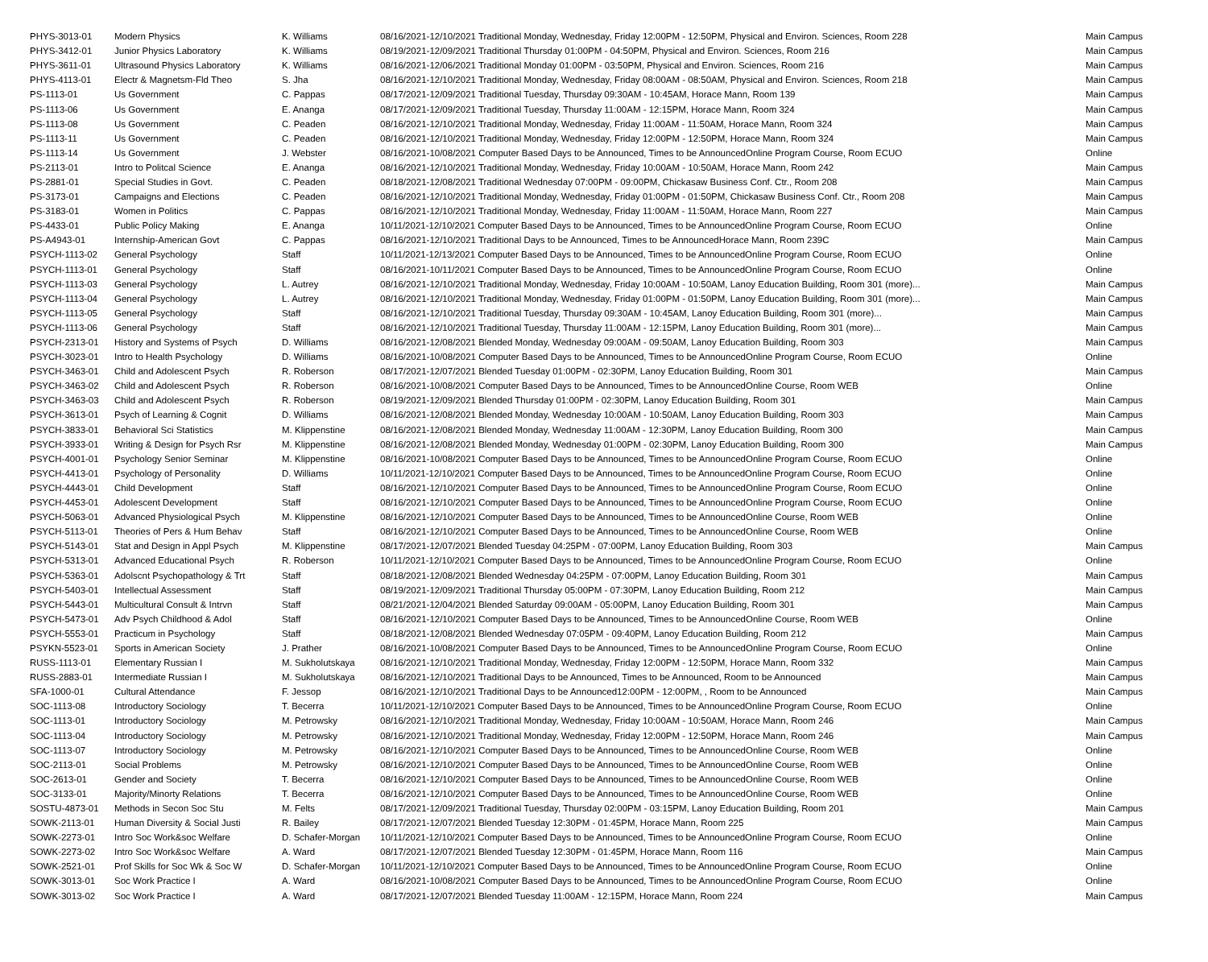| PHYS-3013-01 | Modern Physics | K. Williams | 08/16/2021-12/10/2021 Traditional Monday, Wednesday, Friday 12:00PM - 12:50PM, Physical and Environ. Sciences, Room 228 | Main Campus |
| PHYS-3412-01 | Junior Physics Laboratory | K. Williams | 08/19/2021-12/09/2021 Traditional Thursday 01:00PM - 04:50PM, Physical and Environ. Sciences, Room 216 | Main Campus |
| PHYS-3611-01 | Ultrasound Physics Laboratory | K. Williams | 08/16/2021-12/06/2021 Traditional Monday 01:00PM - 03:50PM, Physical and Environ. Sciences, Room 216 | Main Campus |
| PHYS-4113-01 | Electr & Magnetsm-Fld Theo | S. Jha | 08/16/2021-12/10/2021 Traditional Monday, Wednesday, Friday 08:00AM - 08:50AM, Physical and Environ. Sciences, Room 218 | Main Campus |
| PS-1113-01 | Us Government | C. Pappas | 08/17/2021-12/09/2021 Traditional Tuesday, Thursday 09:30AM - 10:45AM, Horace Mann, Room 139 | Main Campus |
| PS-1113-06 | Us Government | E. Ananga | 08/17/2021-12/09/2021 Traditional Tuesday, Thursday 11:00AM - 12:15PM, Horace Mann, Room 324 | Main Campus |
| PS-1113-08 | Us Government | C. Peaden | 08/16/2021-12/10/2021 Traditional Monday, Wednesday, Friday 11:00AM - 11:50AM, Horace Mann, Room 324 | Main Campus |
| PS-1113-11 | Us Government | C. Peaden | 08/16/2021-12/10/2021 Traditional Monday, Wednesday, Friday 12:00PM - 12:50PM, Horace Mann, Room 324 | Main Campus |
| PS-1113-14 | Us Government | J. Webster | 08/16/2021-10/08/2021 Computer Based Days to be Announced, Times to be AnnouncedOnline Program Course, Room ECUO | Online |
| PS-2113-01 | Intro to Politcal Science | E. Ananga | 08/16/2021-12/10/2021 Traditional Monday, Wednesday, Friday 10:00AM - 10:50AM, Horace Mann, Room 242 | Main Campus |
| PS-2881-01 | Special Studies in Govt. | C. Peaden | 08/18/2021-12/08/2021 Traditional Wednesday 07:00PM - 09:00PM, Chickasaw Business Conf. Ctr., Room 208 | Main Campus |
| PS-3173-01 | Campaigns and Elections | C. Peaden | 08/16/2021-12/10/2021 Traditional Monday, Wednesday, Friday 01:00PM - 01:50PM, Chickasaw Business Conf. Ctr., Room 208 | Main Campus |
| PS-3183-01 | Women in Politics | C. Pappas | 08/16/2021-12/10/2021 Traditional Monday, Wednesday, Friday 11:00AM - 11:50AM, Horace Mann, Room 227 | Main Campus |
| PS-4433-01 | Public Policy Making | E. Ananga | 10/11/2021-12/10/2021 Computer Based Days to be Announced, Times to be AnnouncedOnline Program Course, Room ECUO | Online |
| PS-A4943-01 | Internship-American Govt | C. Pappas | 08/16/2021-12/10/2021 Traditional Days to be Announced, Times to be AnnouncedHorace Mann, Room 239C | Main Campus |
| PSYCH-1113-02 | General Psychology | Staff | 10/11/2021-12/13/2021 Computer Based Days to be Announced, Times to be AnnouncedOnline Program Course, Room ECUO | Online |
| PSYCH-1113-01 | General Psychology | Staff | 08/16/2021-10/11/2021 Computer Based Days to be Announced, Times to be AnnouncedOnline Program Course, Room ECUO | Online |
| PSYCH-1113-03 | General Psychology | L. Autrey | 08/16/2021-12/10/2021 Traditional Monday, Wednesday, Friday 10:00AM - 10:50AM, Lanoy Education Building, Room 301 (more)... | Main Campus |
| PSYCH-1113-04 | General Psychology | L. Autrey | 08/16/2021-12/10/2021 Traditional Monday, Wednesday, Friday 01:00PM - 01:50PM, Lanoy Education Building, Room 301 (more)... | Main Campus |
| PSYCH-1113-05 | General Psychology | Staff | 08/16/2021-12/10/2021 Traditional Tuesday, Thursday 09:30AM - 10:45AM, Lanoy Education Building, Room 301 (more)... | Main Campus |
| PSYCH-1113-06 | General Psychology | Staff | 08/16/2021-12/10/2021 Traditional Tuesday, Thursday 11:00AM - 12:15PM, Lanoy Education Building, Room 301 (more)... | Main Campus |
| PSYCH-2313-01 | History and Systems of Psych | D. Williams | 08/16/2021-12/08/2021 Blended Monday, Wednesday 09:00AM - 09:50AM, Lanoy Education Building, Room 303 | Main Campus |
| PSYCH-3023-01 | Intro to Health Psychology | D. Williams | 08/16/2021-10/08/2021 Computer Based Days to be Announced, Times to be AnnouncedOnline Program Course, Room ECUO | Online |
| PSYCH-3463-01 | Child and Adolescent Psych | R. Roberson | 08/17/2021-12/07/2021 Blended Tuesday 01:00PM - 02:30PM, Lanoy Education Building, Room 301 | Main Campus |
| PSYCH-3463-02 | Child and Adolescent Psych | R. Roberson | 08/16/2021-10/08/2021 Computer Based Days to be Announced, Times to be AnnouncedOnline Course, Room WEB | Online |
| PSYCH-3463-03 | Child and Adolescent Psych | R. Roberson | 08/19/2021-12/09/2021 Blended Thursday 01:00PM - 02:30PM, Lanoy Education Building, Room 301 | Main Campus |
| PSYCH-3613-01 | Psych of Learning & Cognit | D. Williams | 08/16/2021-12/08/2021 Blended Monday, Wednesday 10:00AM - 10:50AM, Lanoy Education Building, Room 303 | Main Campus |
| PSYCH-3833-01 | Behavioral Sci Statistics | M. Klippenstine | 08/16/2021-12/08/2021 Blended Monday, Wednesday 11:00AM - 12:30PM, Lanoy Education Building, Room 300 | Main Campus |
| PSYCH-3933-01 | Writing & Design for Psych Rsr | M. Klippenstine | 08/16/2021-12/08/2021 Blended Monday, Wednesday 01:00PM - 02:30PM, Lanoy Education Building, Room 300 | Main Campus |
| PSYCH-4001-01 | Psychology Senior Seminar | M. Klippenstine | 08/16/2021-10/08/2021 Computer Based Days to be Announced, Times to be AnnouncedOnline Program Course, Room ECUO | Online |
| PSYCH-4413-01 | Psychology of Personality | D. Williams | 10/11/2021-12/10/2021 Computer Based Days to be Announced, Times to be AnnouncedOnline Program Course, Room ECUO | Online |
| PSYCH-4443-01 | Child Development | Staff | 08/16/2021-12/10/2021 Computer Based Days to be Announced, Times to be AnnouncedOnline Program Course, Room ECUO | Online |
| PSYCH-4453-01 | Adolescent Development | Staff | 08/16/2021-12/10/2021 Computer Based Days to be Announced, Times to be AnnouncedOnline Program Course, Room ECUO | Online |
| PSYCH-5063-01 | Advanced Physiological Psych | M. Klippenstine | 08/16/2021-12/10/2021 Computer Based Days to be Announced, Times to be AnnouncedOnline Course, Room WEB | Online |
| PSYCH-5113-01 | Theories of Pers & Hum Behav | Staff | 08/16/2021-12/10/2021 Computer Based Days to be Announced, Times to be AnnouncedOnline Course, Room WEB | Online |
| PSYCH-5143-01 | Stat and Design in Appl Psych | M. Klippenstine | 08/17/2021-12/07/2021 Blended Tuesday 04:25PM - 07:00PM, Lanoy Education Building, Room 303 | Main Campus |
| PSYCH-5313-01 | Advanced Educational Psych | R. Roberson | 10/11/2021-12/10/2021 Computer Based Days to be Announced, Times to be AnnouncedOnline Program Course, Room ECUO | Online |
| PSYCH-5363-01 | Adolscnt Psychopathology & Trt | Staff | 08/18/2021-12/08/2021 Blended Wednesday 04:25PM - 07:00PM, Lanoy Education Building, Room 301 | Main Campus |
| PSYCH-5403-01 | Intellectual Assessment | Staff | 08/19/2021-12/09/2021 Traditional Thursday 05:00PM - 07:30PM, Lanoy Education Building, Room 212 | Main Campus |
| PSYCH-5443-01 | Multicultural Consult & Intrvn | Staff | 08/21/2021-12/04/2021 Blended Saturday 09:00AM - 05:00PM, Lanoy Education Building, Room 301 | Main Campus |
| PSYCH-5473-01 | Adv Psych Childhood & Adol | Staff | 08/16/2021-12/10/2021 Computer Based Days to be Announced, Times to be AnnouncedOnline Course, Room WEB | Online |
| PSYCH-5553-01 | Practicum in Psychology | Staff | 08/18/2021-12/08/2021 Blended Wednesday 07:05PM - 09:40PM, Lanoy Education Building, Room 212 | Main Campus |
| PSYKN-5523-01 | Sports in American Society | J. Prather | 08/16/2021-10/08/2021 Computer Based Days to be Announced, Times to be AnnouncedOnline Program Course, Room ECUO | Online |
| RUSS-1113-01 | Elementary Russian I | M. Sukholutskaya | 08/16/2021-12/10/2021 Traditional Monday, Wednesday, Friday 12:00PM - 12:50PM, Horace Mann, Room 332 | Main Campus |
| RUSS-2883-01 | Intermediate Russian I | M. Sukholutskaya | 08/16/2021-12/10/2021 Traditional Days to be Announced, Times to be Announced, Room to be Announced | Main Campus |
| SFA-1000-01 | Cultural Attendance | F. Jessop | 08/16/2021-12/10/2021 Traditional Days to be Announced12:00PM - 12:00PM, , Room to be Announced | Main Campus |
| SOC-1113-08 | Introductory Sociology | T. Becerra | 10/11/2021-12/10/2021 Computer Based Days to be Announced, Times to be AnnouncedOnline Program Course, Room ECUO | Online |
| SOC-1113-01 | Introductory Sociology | M. Petrowsky | 08/16/2021-12/10/2021 Traditional Monday, Wednesday, Friday 10:00AM - 10:50AM, Horace Mann, Room 246 | Main Campus |
| SOC-1113-04 | Introductory Sociology | M. Petrowsky | 08/16/2021-12/10/2021 Traditional Monday, Wednesday, Friday 12:00PM - 12:50PM, Horace Mann, Room 246 | Main Campus |
| SOC-1113-07 | Introductory Sociology | M. Petrowsky | 08/16/2021-12/10/2021 Computer Based Days to be Announced, Times to be AnnouncedOnline Course, Room WEB | Online |
| SOC-2113-01 | Social Problems | M. Petrowsky | 08/16/2021-12/10/2021 Computer Based Days to be Announced, Times to be AnnouncedOnline Course, Room WEB | Online |
| SOC-2613-01 | Gender and Society | T. Becerra | 08/16/2021-12/10/2021 Computer Based Days to be Announced, Times to be AnnouncedOnline Course, Room WEB | Online |
| SOC-3133-01 | Majority/Minorty Relations | T. Becerra | 08/16/2021-12/10/2021 Computer Based Days to be Announced, Times to be AnnouncedOnline Course, Room WEB | Online |
| SOSTU-4873-01 | Methods in Secon Soc Stu | M. Felts | 08/17/2021-12/09/2021 Traditional Tuesday, Thursday 02:00PM - 03:15PM, Lanoy Education Building, Room 201 | Main Campus |
| SOWK-2113-01 | Human Diversity & Social Justi | R. Bailey | 08/17/2021-12/07/2021 Blended Tuesday 12:30PM - 01:45PM, Horace Mann, Room 225 | Main Campus |
| SOWK-2273-01 | Intro Soc Work&soc Welfare | D. Schafer-Morgan | 10/11/2021-12/10/2021 Computer Based Days to be Announced, Times to be AnnouncedOnline Program Course, Room ECUO | Online |
| SOWK-2273-02 | Intro Soc Work&soc Welfare | A. Ward | 08/17/2021-12/07/2021 Blended Tuesday 12:30PM - 01:45PM, Horace Mann, Room 116 | Main Campus |
| SOWK-2521-01 | Prof Skills for Soc Wk & Soc W | D. Schafer-Morgan | 10/11/2021-12/10/2021 Computer Based Days to be Announced, Times to be AnnouncedOnline Program Course, Room ECUO | Online |
| SOWK-3013-01 | Soc Work Practice I | A. Ward | 08/16/2021-10/08/2021 Computer Based Days to be Announced, Times to be AnnouncedOnline Program Course, Room ECUO | Online |
| SOWK-3013-02 | Soc Work Practice I | A. Ward | 08/17/2021-12/07/2021 Blended Tuesday 11:00AM - 12:15PM, Horace Mann, Room 224 | Main Campus |